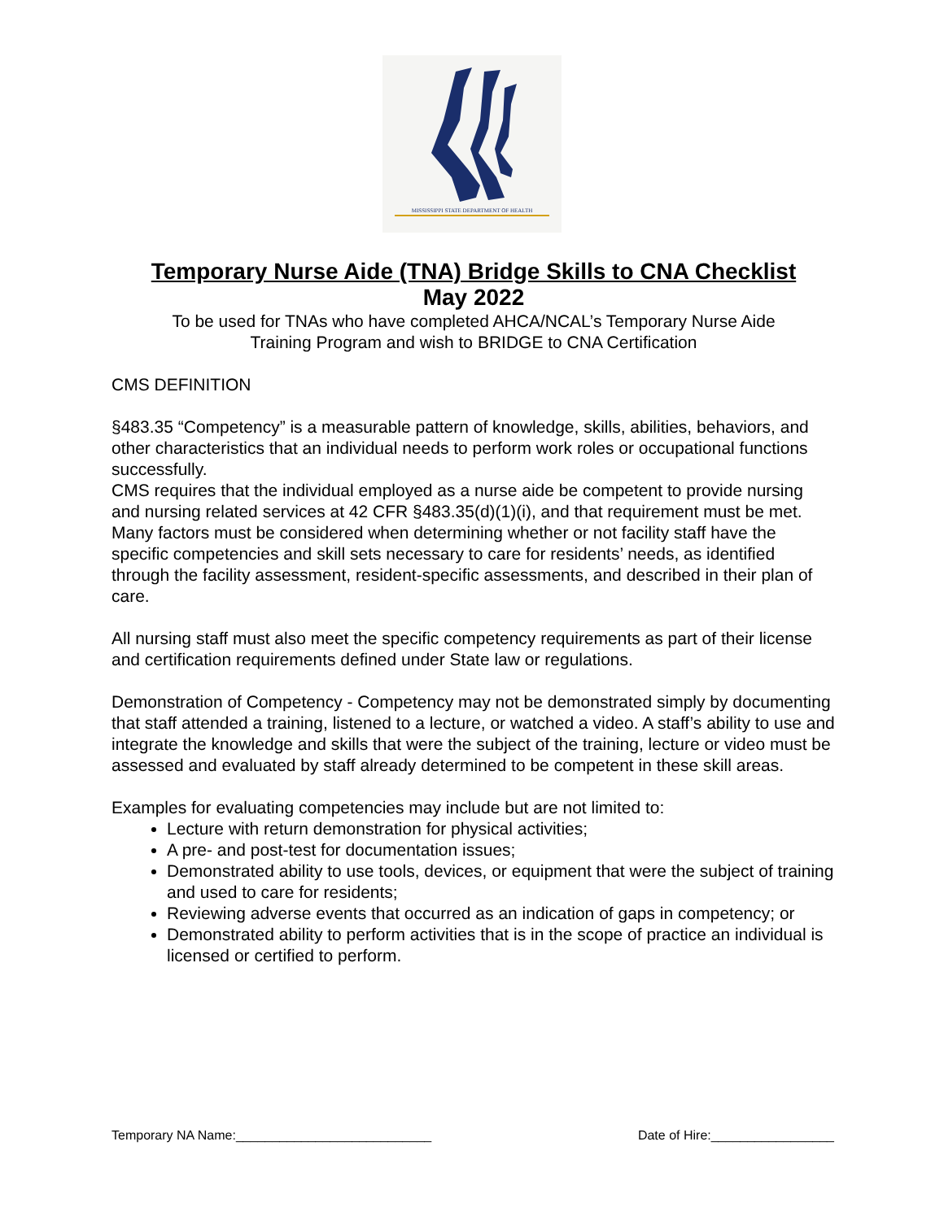MISSISSIPPI STATE DEPARTMENT OF HEALTH
Temporary Nurse Aide (TNA) Bridge Skills to CNA Checklist
May 2022
To be used for TNAs who have completed AHCA/NCAL’s Temporary Nurse Aide
Training Program and wish to BRIDGE to CNA Certification
CMS DEFINITION
§483.35 “Competency” is a measurable pattern of knowledge, skills, abilities, behaviors, and other characteristics that an individual needs to perform work roles or occupational functions successfully.
CMS requires that the individual employed as a nurse aide be competent to provide nursing and nursing related services at 42 CFR §483.35(d)(1)(i), and that requirement must be met.
Many factors must be considered when determining whether or not facility staff have the specific competencies and skill sets necessary to care for residents’ needs, as identified through the facility assessment, resident-specific assessments, and described in their plan of care.
All nursing staff must also meet the specific competency requirements as part of their license and certification requirements defined under State law or regulations.
Demonstration of Competency - Competency may not be demonstrated simply by documenting that staff attended a training, listened to a lecture, or watched a video. A staff’s ability to use and integrate the knowledge and skills that were the subject of the training, lecture or video must be assessed and evaluated by staff already determined to be competent in these skill areas.
Examples for evaluating competencies may include but are not limited to:
Lecture with return demonstration for physical activities;
A pre- and post-test for documentation issues;
Demonstrated ability to use tools, devices, or equipment that were the subject of training and used to care for residents;
Reviewing adverse events that occurred as an indication of gaps in competency; or
Demonstrated ability to perform activities that is in the scope of practice an individual is licensed or certified to perform.
Temporary NA Name:___________________________ Date of Hire:_________________